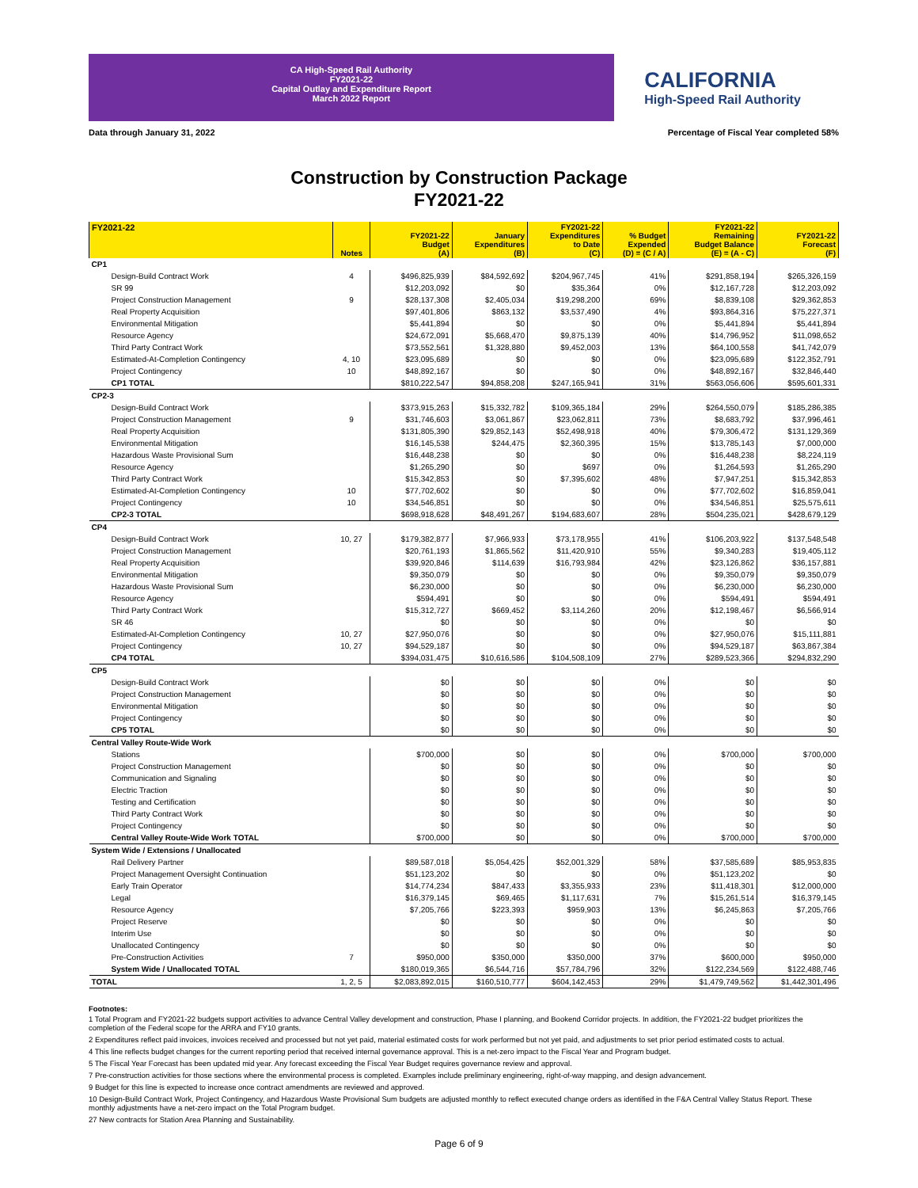CA High-Speed Rail Authority
FY2021-22
Capital Outlay and Expenditure Report
March 2022 Report
CALIFORNIA
High-Speed Rail Authority
Data through January 31, 2022 Percentage of Fiscal Year completed 58%
Construction by Construction Package
FY2021-22
| FY2021-22 | Notes | FY2021-22 Budget (A) | January Expenditures (B) | FY2021-22 Expenditures to Date (C) | % Budget Expended (D) = (C / A) | FY2021-22 Remaining Budget Balance (E) = (A - C) | FY2021-22 Forecast (F) |
| --- | --- | --- | --- | --- | --- | --- | --- |
| CP1 | | | | | | | |
| Design-Build Contract Work | 4 | $496,825,939 | $84,592,692 | $204,967,745 | 41% | $291,858,194 | $265,326,159 |
| SR 99 | | $12,203,092 | $0 | $35,364 | 0% | $12,167,728 | $12,203,092 |
| Project Construction Management | 9 | $28,137,308 | $2,405,034 | $19,298,200 | 69% | $8,839,108 | $29,362,853 |
| Real Property Acquisition | | $97,401,806 | $863,132 | $3,537,490 | 4% | $93,864,316 | $75,227,371 |
| Environmental Mitigation | | $5,441,894 | $0 | $0 | 0% | $5,441,894 | $5,441,894 |
| Resource Agency | | $24,672,091 | $5,668,470 | $9,875,139 | 40% | $14,796,952 | $11,098,652 |
| Third Party Contract Work | | $73,552,561 | $1,328,880 | $9,452,003 | 13% | $64,100,558 | $41,742,079 |
| Estimated-At-Completion Contingency | 4, 10 | $23,095,689 | $0 | $0 | 0% | $23,095,689 | $122,352,791 |
| Project Contingency | 10 | $48,892,167 | $0 | $0 | 0% | $48,892,167 | $32,846,440 |
| CP1 TOTAL | | $810,222,547 | $94,858,208 | $247,165,941 | 31% | $563,056,606 | $595,601,331 |
| CP2-3 | | | | | | | |
| Design-Build Contract Work | | $373,915,263 | $15,332,782 | $109,365,184 | 29% | $264,550,079 | $185,286,385 |
| Project Construction Management | 9 | $31,746,603 | $3,061,867 | $23,062,811 | 73% | $8,683,792 | $37,996,461 |
| Real Property Acquisition | | $131,805,390 | $29,852,143 | $52,498,918 | 40% | $79,306,472 | $131,129,369 |
| Environmental Mitigation | | $16,145,538 | $244,475 | $2,360,395 | 15% | $13,785,143 | $7,000,000 |
| Hazardous Waste Provisional Sum | | $16,448,238 | $0 | $0 | 0% | $16,448,238 | $8,224,119 |
| Resource Agency | | $1,265,290 | $0 | $697 | 0% | $1,264,593 | $1,265,290 |
| Third Party Contract Work | | $15,342,853 | $0 | $7,395,602 | 48% | $7,947,251 | $15,342,853 |
| Estimated-At-Completion Contingency | 10 | $77,702,602 | $0 | $0 | 0% | $77,702,602 | $16,859,041 |
| Project Contingency | 10 | $34,546,851 | $0 | $0 | 0% | $34,546,851 | $25,575,611 |
| CP2-3 TOTAL | | $698,918,628 | $48,491,267 | $194,683,607 | 28% | $504,235,021 | $428,679,129 |
| CP4 | | | | | | | |
| Design-Build Contract Work | 10, 27 | $179,382,877 | $7,966,933 | $73,178,955 | 41% | $106,203,922 | $137,548,548 |
| Project Construction Management | | $20,761,193 | $1,865,562 | $11,420,910 | 55% | $9,340,283 | $19,405,112 |
| Real Property Acquisition | | $39,920,846 | $114,639 | $16,793,984 | 42% | $23,126,862 | $36,157,881 |
| Environmental Mitigation | | $9,350,079 | $0 | $0 | 0% | $9,350,079 | $9,350,079 |
| Hazardous Waste Provisional Sum | | $6,230,000 | $0 | $0 | 0% | $6,230,000 | $6,230,000 |
| Resource Agency | | $594,491 | $0 | $0 | 0% | $594,491 | $594,491 |
| Third Party Contract Work | | $15,312,727 | $669,452 | $3,114,260 | 20% | $12,198,467 | $6,566,914 |
| SR 46 | | $0 | $0 | $0 | 0% | $0 | $0 |
| Estimated-At-Completion Contingency | 10, 27 | $27,950,076 | $0 | $0 | 0% | $27,950,076 | $15,111,881 |
| Project Contingency | 10, 27 | $94,529,187 | $0 | $0 | 0% | $94,529,187 | $63,867,384 |
| CP4 TOTAL | | $394,031,475 | $10,616,586 | $104,508,109 | 27% | $289,523,366 | $294,832,290 |
| CP5 | | | | | | | |
| Design-Build Contract Work | | $0 | $0 | $0 | 0% | $0 | $0 |
| Project Construction Management | | $0 | $0 | $0 | 0% | $0 | $0 |
| Environmental Mitigation | | $0 | $0 | $0 | 0% | $0 | $0 |
| Project Contingency | | $0 | $0 | $0 | 0% | $0 | $0 |
| CP5 TOTAL | | $0 | $0 | $0 | 0% | $0 | $0 |
| Central Valley Route-Wide Work | | | | | | | |
| Stations | | $700,000 | $0 | $0 | 0% | $700,000 | $700,000 |
| Project Construction Management | | $0 | $0 | $0 | 0% | $0 | $0 |
| Communication and Signaling | | $0 | $0 | $0 | 0% | $0 | $0 |
| Electric Traction | | $0 | $0 | $0 | 0% | $0 | $0 |
| Testing and Certification | | $0 | $0 | $0 | 0% | $0 | $0 |
| Third Party Contract Work | | $0 | $0 | $0 | 0% | $0 | $0 |
| Project Contingency | | $0 | $0 | $0 | 0% | $0 | $0 |
| Central Valley Route-Wide Work TOTAL | | $700,000 | $0 | $0 | 0% | $700,000 | $700,000 |
| System Wide / Extensions / Unallocated | | | | | | | |
| Rail Delivery Partner | | $89,587,018 | $5,054,425 | $52,001,329 | 58% | $37,585,689 | $85,953,835 |
| Project Management Oversight Continuation | | $51,123,202 | $0 | $0 | 0% | $51,123,202 | $0 |
| Early Train Operator | | $14,774,234 | $847,433 | $3,355,933 | 23% | $11,418,301 | $12,000,000 |
| Legal | | $16,379,145 | $69,465 | $1,117,631 | 7% | $15,261,514 | $16,379,145 |
| Resource Agency | | $7,205,766 | $223,393 | $959,903 | 13% | $6,245,863 | $7,205,766 |
| Project Reserve | | $0 | $0 | $0 | 0% | $0 | $0 |
| Interim Use | | $0 | $0 | $0 | 0% | $0 | $0 |
| Unallocated Contingency | | $0 | $0 | $0 | 0% | $0 | $0 |
| Pre-Construction Activities | 7 | $950,000 | $350,000 | $350,000 | 37% | $600,000 | $950,000 |
| System Wide / Unallocated TOTAL | | $180,019,365 | $6,544,716 | $57,784,796 | 32% | $122,234,569 | $122,488,746 |
| TOTAL | 1, 2, 5 | $2,083,892,015 | $160,510,777 | $604,142,453 | 29% | $1,479,749,562 | $1,442,301,496 |
Footnotes:
1 Total Program and FY2021-22 budgets support activities to advance Central Valley development and construction, Phase I planning, and Bookend Corridor projects. In addition, the FY2021-22 budget prioritizes the completion of the Federal scope for the ARRA and FY10 grants.
2 Expenditures reflect paid invoices, invoices received and processed but not yet paid, material estimated costs for work performed but not yet paid, and adjustments to set prior period estimated costs to actual.
4 This line reflects budget changes for the current reporting period that received internal governance approval. This is a net-zero impact to the Fiscal Year and Program budget.
5 The Fiscal Year Forecast has been updated mid year. Any forecast exceeding the Fiscal Year Budget requires governance review and approval.
7 Pre-construction activities for those sections where the environmental process is completed. Examples include preliminary engineering, right-of-way mapping, and design advancement.
9 Budget for this line is expected to increase once contract amendments are reviewed and approved.
10 Design-Build Contract Work, Project Contingency, and Hazardous Waste Provisional Sum budgets are adjusted monthly to reflect executed change orders as identified in the F&A Central Valley Status Report. These monthly adjustments have a net-zero impact on the Total Program budget.
27 New contracts for Station Area Planning and Sustainability.
Page 6 of 9